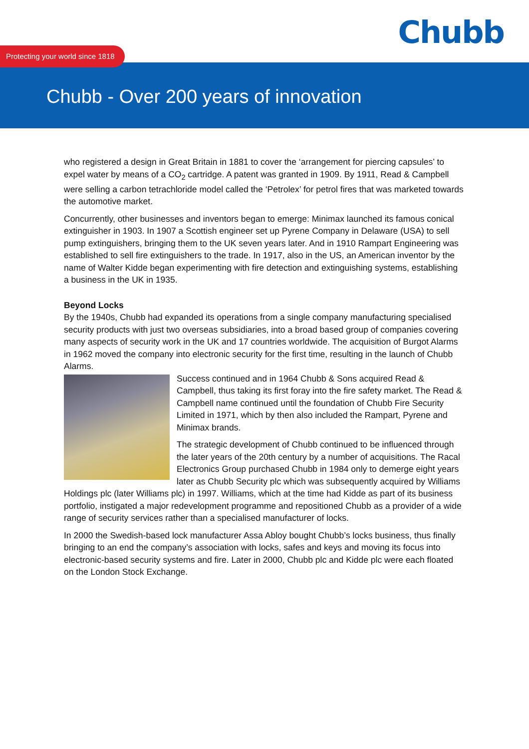Chubb
Protecting your world since 1818
Chubb - Over 200 years of innovation
who registered a design in Great Britain in 1881 to cover the ‘arrangement for piercing capsules’ to expel water by means of a CO<sub>2</sub> cartridge. A patent was granted in 1909. By 1911, Read & Campbell were selling a carbon tetrachloride model called the ‘Petrolex’ for petrol fires that was marketed towards the automotive market.
Concurrently, other businesses and inventors began to emerge: Minimax launched its famous conical extinguisher in 1903. In 1907 a Scottish engineer set up Pyrene Company in Delaware (USA) to sell pump extinguishers, bringing them to the UK seven years later. And in 1910 Rampart Engineering was established to sell fire extinguishers to the trade. In 1917, also in the US, an American inventor by the name of Walter Kidde began experimenting with fire detection and extinguishing systems, establishing a business in the UK in 1935.
Beyond Locks
By the 1940s, Chubb had expanded its operations from a single company manufacturing specialised security products with just two overseas subsidiaries, into a broad based group of companies covering many aspects of security work in the UK and 17 countries worldwide. The acquisition of Burgot Alarms in 1962 moved the company into electronic security for the first time, resulting in the launch of Chubb Alarms.
Success continued and in 1964 Chubb & Sons acquired Read & Campbell, thus taking its first foray into the fire safety market. The Read & Campbell name continued until the foundation of Chubb Fire Security Limited in 1971, which by then also included the Rampart, Pyrene and Minimax brands.
The strategic development of Chubb continued to be influenced through the later years of the 20th century by a number of acquisitions. The Racal Electronics Group purchased Chubb in 1984 only to demerge eight years later as Chubb Security plc which was subsequently acquired by Williams Holdings plc (later Williams plc) in 1997. Williams, which at the time had Kidde as part of its business portfolio, instigated a major redevelopment programme and repositioned Chubb as a provider of a wide range of security services rather than a specialised manufacturer of locks.
In 2000 the Swedish-based lock manufacturer Assa Abloy bought Chubb’s locks business, thus finally bringing to an end the company’s association with locks, safes and keys and moving its focus into electronic-based security systems and fire. Later in 2000, Chubb plc and Kidde plc were each floated on the London Stock Exchange.